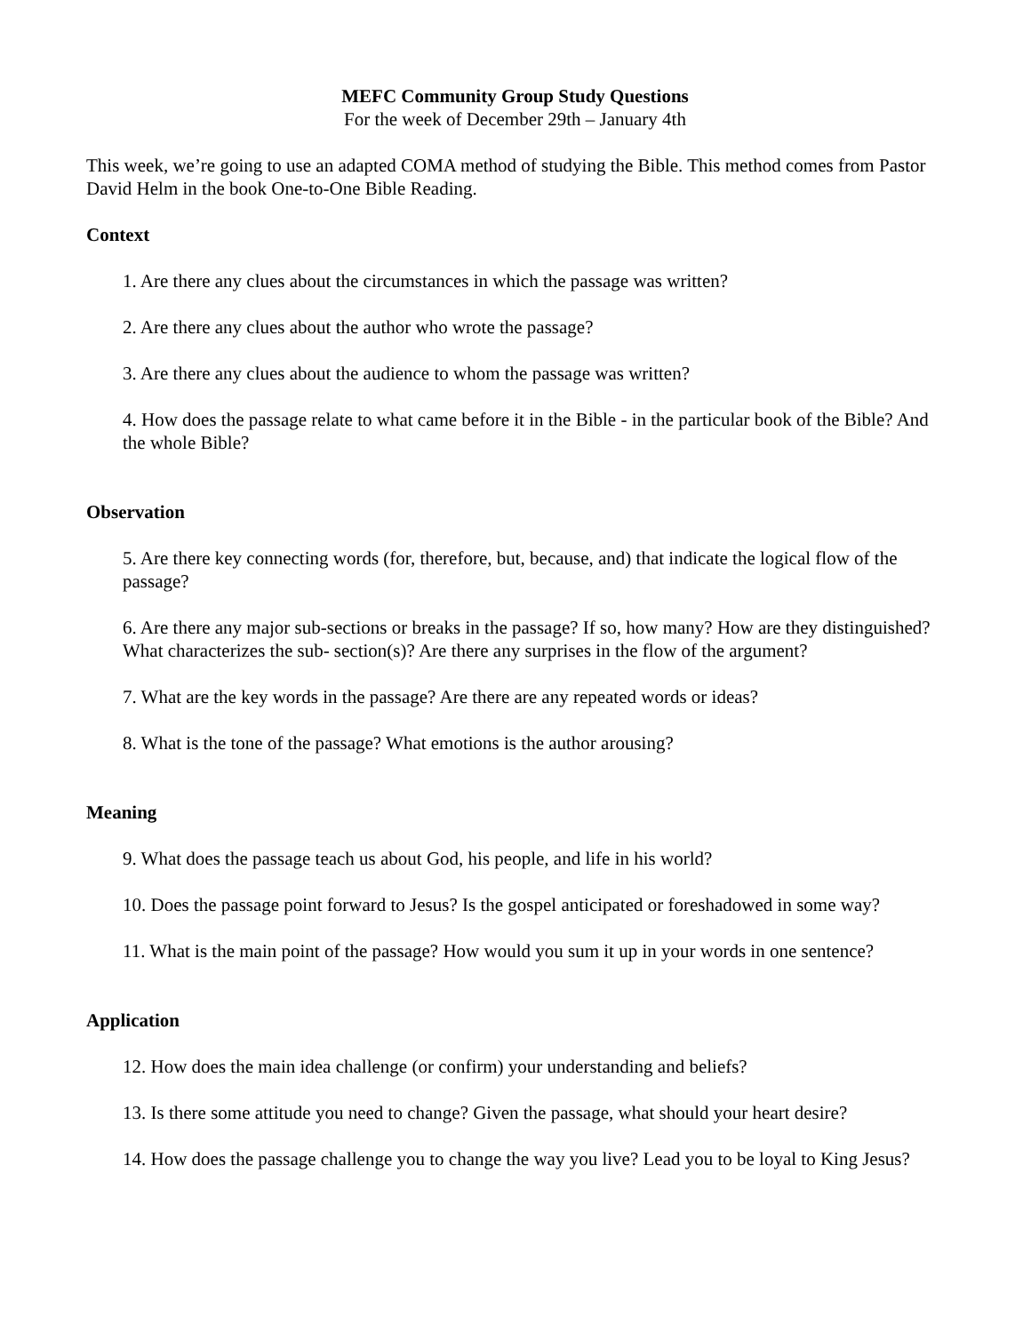MEFC Community Group Study Questions
For the week of December 29th – January 4th
This week, we’re going to use an adapted COMA method of studying the Bible. This method comes from Pastor David Helm in the book One-to-One Bible Reading.
Context
1. Are there any clues about the circumstances in which the passage was written?
2. Are there any clues about the author who wrote the passage?
3. Are there any clues about the audience to whom the passage was written?
4. How does the passage relate to what came before it in the Bible - in the particular book of the Bible? And the whole Bible?
Observation
5. Are there key connecting words (for, therefore, but, because, and) that indicate the logical flow of the passage?
6. Are there any major sub-sections or breaks in the passage? If so, how many? How are they distinguished? What characterizes the sub- section(s)? Are there any surprises in the flow of the argument?
7. What are the key words in the passage? Are there are any repeated words or ideas?
8. What is the tone of the passage? What emotions is the author arousing?
Meaning
9. What does the passage teach us about God, his people, and life in his world?
10. Does the passage point forward to Jesus? Is the gospel anticipated or foreshadowed in some way?
11. What is the main point of the passage? How would you sum it up in your words in one sentence?
Application
12. How does the main idea challenge (or confirm) your understanding and beliefs?
13. Is there some attitude you need to change? Given the passage, what should your heart desire?
14. How does the passage challenge you to change the way you live? Lead you to be loyal to King Jesus?